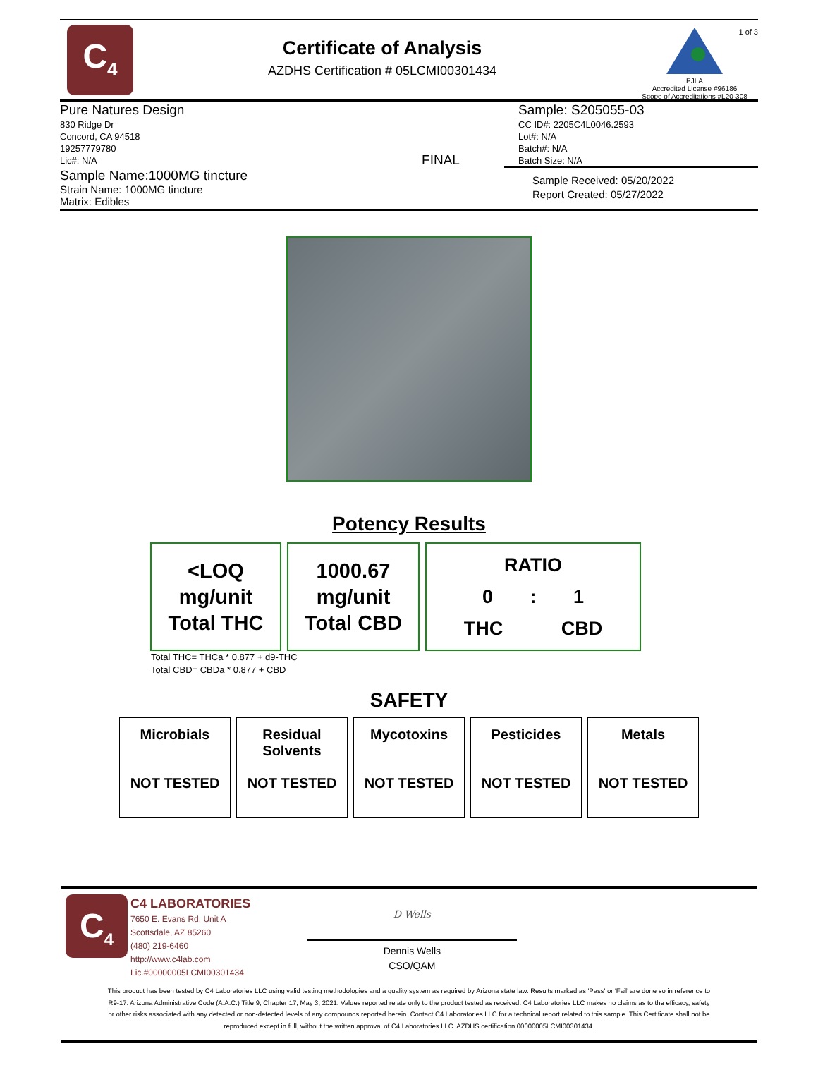C<sub>4</sub>
Certificate of Analysis
AZDHS Certification # 05LCMI00301434
1 of 3
PJLA
Accredited License #96186
Scope of Accreditations #L20-308
Pure Natures Design
830 Ridge Dr
Concord, CA 94518
19257779780
Lic#: N/A
FINAL
Sample: S205055-03
CC ID#: 2205C4L0046.2593
Lot#: N/A
Batch#: N/A
Batch Size: N/A
Sample Name:1000MG tincture
Strain Name: 1000MG tincture
Matrix: Edibles
Sample Received: 05/20/2022
Report Created: 05/27/2022
Potency Results
<LOQ
mg/unit
Total THC
1000.67
mg/unit
Total CBD
RATIO
0 : 1
THC CBD
Total THC= THCa * 0.877 + d9-THC
Total CBD= CBDa * 0.877 + CBD
SAFETY
| Microbials NOT TESTED | Residual Solvents NOT TESTED | Mycotoxins NOT TESTED | Pesticides NOT TESTED | Metals NOT TESTED |
C<sub>4</sub>
C4 LABORATORIES
7650 E. Evans Rd, Unit A
Scottsdale, AZ 85260
(480) 219-6460
http://www.c4lab.com
Lic.#00000005LCMI00301434
D Wells
Dennis Wells
CSO/QAM
This product has been tested by C4 Laboratories LLC using valid testing methodologies and a quality system as required by Arizona state law. Results marked as 'Pass' or 'Fail' are done so in reference to R9-17: Arizona Administrative Code (A.A.C.) Title 9, Chapter 17, May 3, 2021. Values reported relate only to the product tested as received. C4 Laboratories LLC makes no claims as to the efficacy, safety or other risks associated with any detected or non-detected levels of any compounds reported herein. Contact C4 Laboratories LLC for a technical report related to this sample. This Certificate shall not be reproduced except in full, without the written approval of C4 Laboratories LLC. AZDHS certification 00000005LCMI00301434.